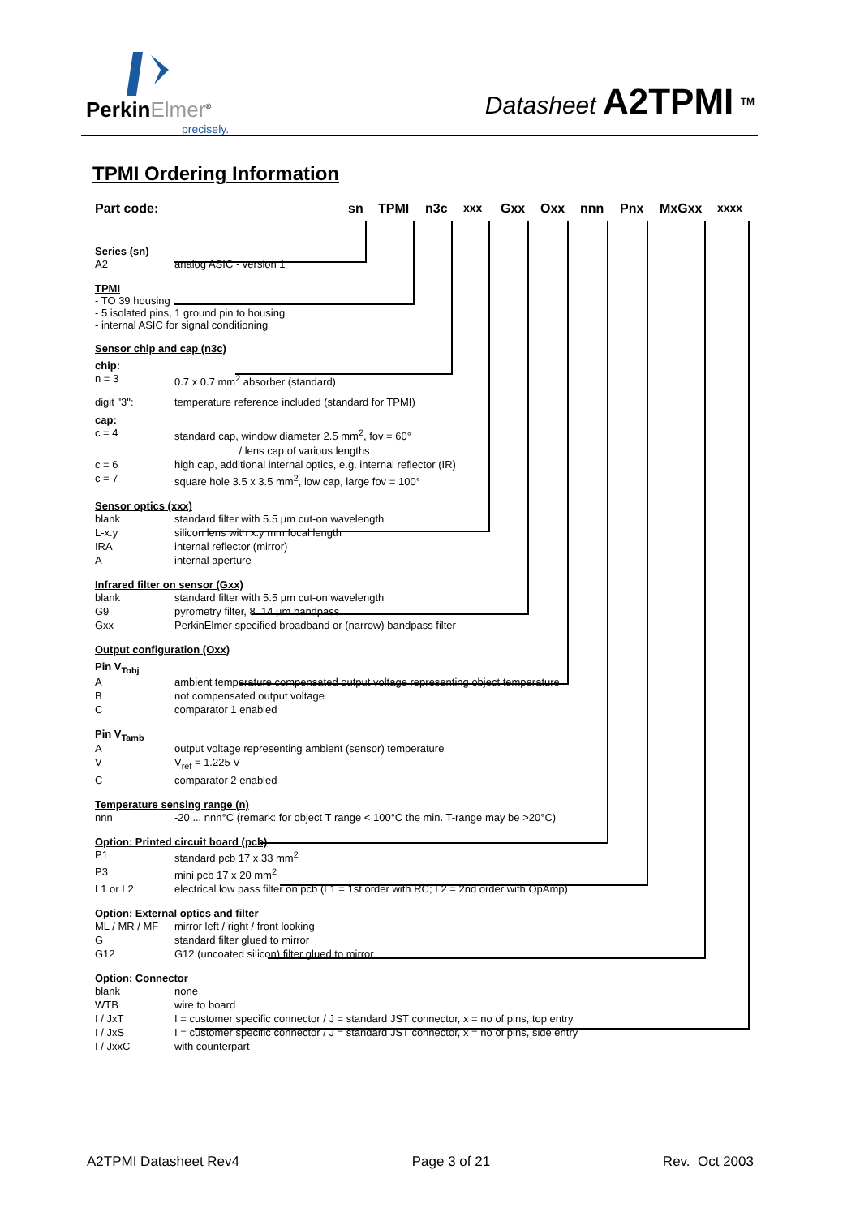PerkinElmer<sup>®</sup>
precisely.
Datasheet A2TPMI <sup>TM</sup>
TPMI Ordering Information
Part code: sn TPMI n3c xxx Gxx Oxx nnn Pnx MxGxx xxxx
Series (sn)
A2 analog ASIC - version 1
TPMI
- TO 39 housing
- 5 isolated pins, 1 ground pin to housing
- internal ASIC for signal conditioning
Sensor chip and cap (n3c)
chip:
n = 3 0.7 x 0.7 mm<sup>2</sup> absorber (standard)
digit "3": temperature reference included (standard for TPMI)
cap:
c = 4 standard cap, window diameter 2.5 mm<sup>2</sup>, fov = 60°
/ lens cap of various lengths
c = 6 high cap, additional internal optics, e.g. internal reflector (IR)
c = 7 square hole 3.5 x 3.5 mm<sup>2</sup>, low cap, large fov = 100°
Sensor optics (xxx)
blank standard filter with 5.5 µm cut-on wavelength
L-x.y silicon lens with x.y mm focal length
IRA internal reflector (mirror)
Ainternal aperture
Infrared filter on sensor (Gxx)
blank standard filter with 5.5 µm cut-on wavelength
G9 pyrometry filter, 8..14 µm bandpass
Gxx PerkinElmer specified broadband or (narrow) bandpass filter
Output configuration (Oxx)
Pin V<sub>Tobj</sub>
Aambient temperature compensated output voltage representing object temperature
Bnot compensated output voltage
Ccomparator 1 enabled
Pin V<sub>Tamb</sub>
Aoutput voltage representing ambient (sensor) temperature
V V<sub>ref</sub> = 1.225 V
Ccomparator 2 enabled
Temperature sensing range (n)
nnn -20 ... nnn°C (remark: for object T range < 100°C the min. T-range may be >20°C)
Option: Printed circuit board (pcb)
P1 standard pcb 17 x 33 mm<sup>2</sup>
P3 mini pcb 17 x 20 mm<sup>2</sup>
L1 or L2 electrical low pass filter on pcb (L1 = 1st order with RC; L2 = 2nd order with OpAmp)
Option: External optics and filter
ML / MR / MF mirror left / right / front looking
Gstandard filter glued to mirror
G12 G12 (uncoated silicon) filter glued to mirror
Option: Connector
blank none
WTB wire to board
I / JxT I = customer specific connector / J = standard JST connector, x = no of pins, top entry
I / JxS I = customer specific connector / J = standard JST connector, x = no of pins, side entry
I / JxxC with counterpart
A2TPMI Datasheet Rev4 Page 3 of 21 Rev. Oct 2003